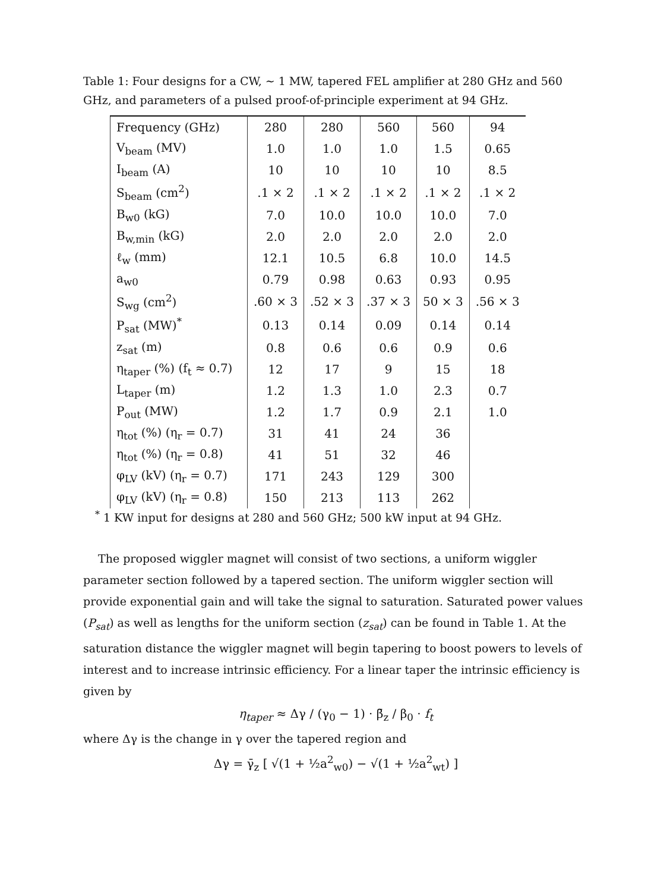Table 1: Four designs for a CW, ~ 1 MW, tapered FEL amplifier at 280 GHz and 560 GHz, and parameters of a pulsed proof-of-principle experiment at 94 GHz.
| Frequency (GHz) | 280 | 280 | 560 | 560 | 94 |
| V<sub>beam</sub> (MV) | 1.0 | 1.0 | 1.0 | 1.5 | 0.65 |
| I<sub>beam</sub> (A) | 10 | 10 | 10 | 10 | 8.5 |
| S<sub>beam</sub> (cm<sup>2</sup>) | .1 × 2 | .1 × 2 | .1 × 2 | .1 × 2 | .1 × 2 |
| B<sub>w0</sub> (kG) | 7.0 | 10.0 | 10.0 | 10.0 | 7.0 |
| B<sub>w,min</sub> (kG) | 2.0 | 2.0 | 2.0 | 2.0 | 2.0 |
| ℓ<sub>w</sub> (mm) | 12.1 | 10.5 | 6.8 | 10.0 | 14.5 |
| a<sub>w0</sub> | 0.79 | 0.98 | 0.63 | 0.93 | 0.95 |
| S<sub>wg</sub> (cm<sup>2</sup>) | .60 × 3 | .52 × 3 | .37 × 3 | 50 × 3 | .56 × 3 |
| P<sub>sat</sub> (MW)<sup>*</sup> | 0.13 | 0.14 | 0.09 | 0.14 | 0.14 |
| z<sub>sat</sub> (m) | 0.8 | 0.6 | 0.6 | 0.9 | 0.6 |
| η<sub>taper</sub> (%) (f<sub>t</sub> ≈ 0.7) | 12 | 17 | 9 | 15 | 18 |
| L<sub>taper</sub> (m) | 1.2 | 1.3 | 1.0 | 2.3 | 0.7 |
| P<sub>out</sub> (MW) | 1.2 | 1.7 | 0.9 | 2.1 | 1.0 |
| η<sub>tot</sub> (%) (η<sub>r</sub> = 0.7) | 31 | 41 | 24 | 36 | |
| η<sub>tot</sub> (%) (η<sub>r</sub> = 0.8) | 41 | 51 | 32 | 46 | |
| φ<sub>LV</sub> (kV) (η<sub>r</sub> = 0.7) | 171 | 243 | 129 | 300 | |
| φ<sub>LV</sub> (kV) (η<sub>r</sub> = 0.8) | 150 | 213 | 113 | 262 | |
<sup>*</sup> 1 KW input for designs at 280 and 560 GHz; 500 kW input at 94 GHz.
The proposed wiggler magnet will consist of two sections, a uniform wiggler parameter section followed by a tapered section. The uniform wiggler section will provide exponential gain and will take the signal to saturation. Saturated power values (P<sub>sat</sub>) as well as lengths for the uniform section (z<sub>sat</sub>) can be found in Table 1. At the saturation distance the wiggler magnet will begin tapering to boost powers to levels of interest and to increase intrinsic efficiency. For a linear taper the intrinsic efficiency is given by
η<sub>taper</sub> ≈ Δγ / (γ<sub>0</sub> − 1) · β̄<sub>z</sub> / β<sub>0</sub> · f<sub>t</sub>
where Δγ is the change in γ over the tapered region and
Δγ = γ̄<sub>z</sub> [ √(1 + ½a<sup>2</sup><sub>w0</sub>) − √(1 + ½a<sup>2</sup><sub>wt</sub>) ]